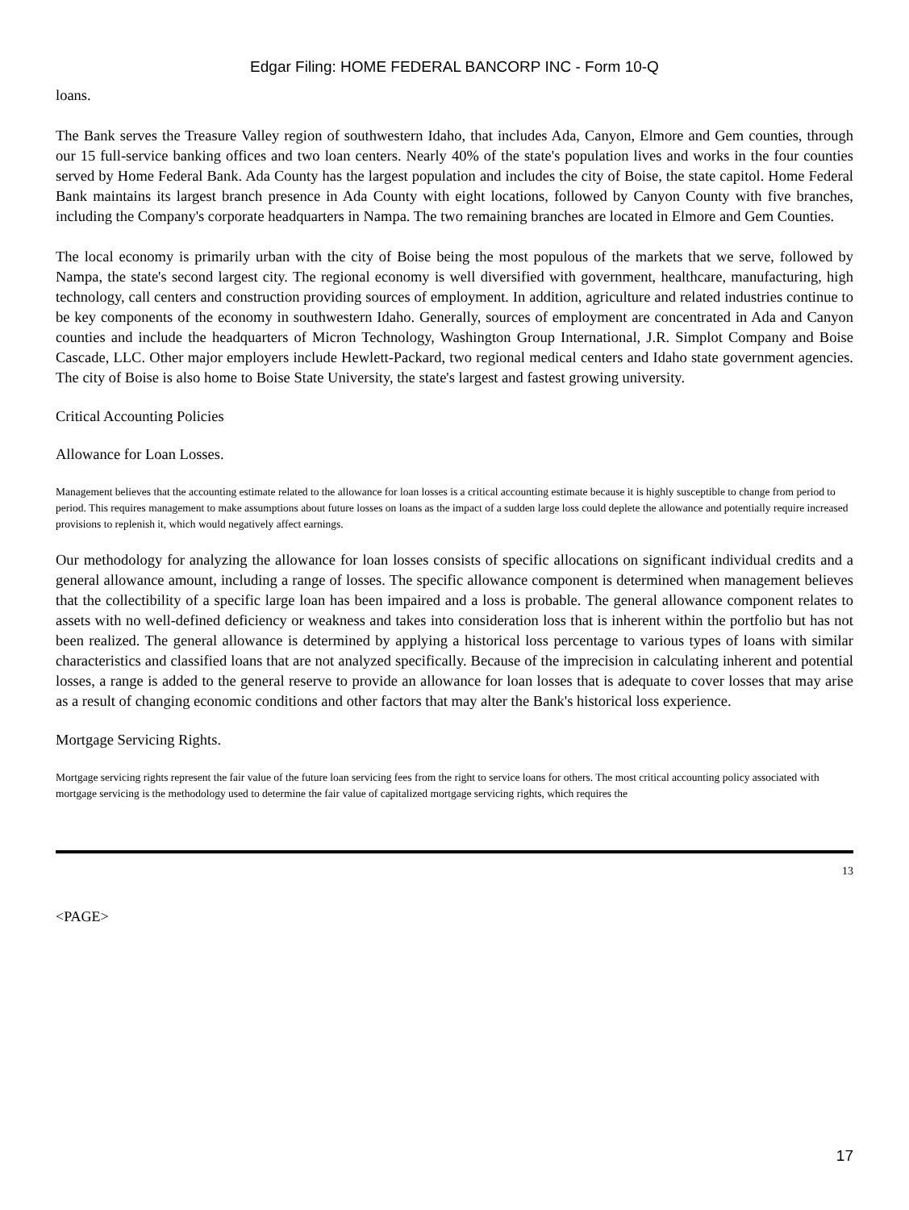Edgar Filing: HOME FEDERAL BANCORP INC - Form 10-Q
loans.
The Bank serves the Treasure Valley region of southwestern Idaho, that includes Ada, Canyon, Elmore and Gem counties, through our 15 full-service banking offices and two loan centers. Nearly 40% of the state's population lives and works in the four counties served by Home Federal Bank. Ada County has the largest population and includes the city of Boise, the state capitol. Home Federal Bank maintains its largest branch presence in Ada County with eight locations, followed by Canyon County with five branches, including the Company's corporate headquarters in Nampa. The two remaining branches are located in Elmore and Gem Counties.
The local economy is primarily urban with the city of Boise being the most populous of the markets that we serve, followed by Nampa, the state's second largest city. The regional economy is well diversified with government, healthcare, manufacturing, high technology, call centers and construction providing sources of employment. In addition, agriculture and related industries continue to be key components of the economy in southwestern Idaho. Generally, sources of employment are concentrated in Ada and Canyon counties and include the headquarters of Micron Technology, Washington Group International, J.R. Simplot Company and Boise Cascade, LLC. Other major employers include Hewlett-Packard, two regional medical centers and Idaho state government agencies. The city of Boise is also home to Boise State University, the state's largest and fastest growing university.
Critical Accounting Policies
Allowance for Loan Losses.
Management believes that the accounting estimate related to the allowance for loan losses is a critical accounting estimate because it is highly susceptible to change from period to period. This requires management to make assumptions about future losses on loans as the impact of a sudden large loss could deplete the allowance and potentially require increased provisions to replenish it, which would negatively affect earnings.
Our methodology for analyzing the allowance for loan losses consists of specific allocations on significant individual credits and a general allowance amount, including a range of losses. The specific allowance component is determined when management believes that the collectibility of a specific large loan has been impaired and a loss is probable. The general allowance component relates to assets with no well-defined deficiency or weakness and takes into consideration loss that is inherent within the portfolio but has not been realized. The general allowance is determined by applying a historical loss percentage to various types of loans with similar characteristics and classified loans that are not analyzed specifically. Because of the imprecision in calculating inherent and potential losses, a range is added to the general reserve to provide an allowance for loan losses that is adequate to cover losses that may arise as a result of changing economic conditions and other factors that may alter the Bank's historical loss experience.
Mortgage Servicing Rights.
Mortgage servicing rights represent the fair value of the future loan servicing fees from the right to service loans for others. The most critical accounting policy associated with mortgage servicing is the methodology used to determine the fair value of capitalized mortgage servicing rights, which requires the
13
<PAGE>
17